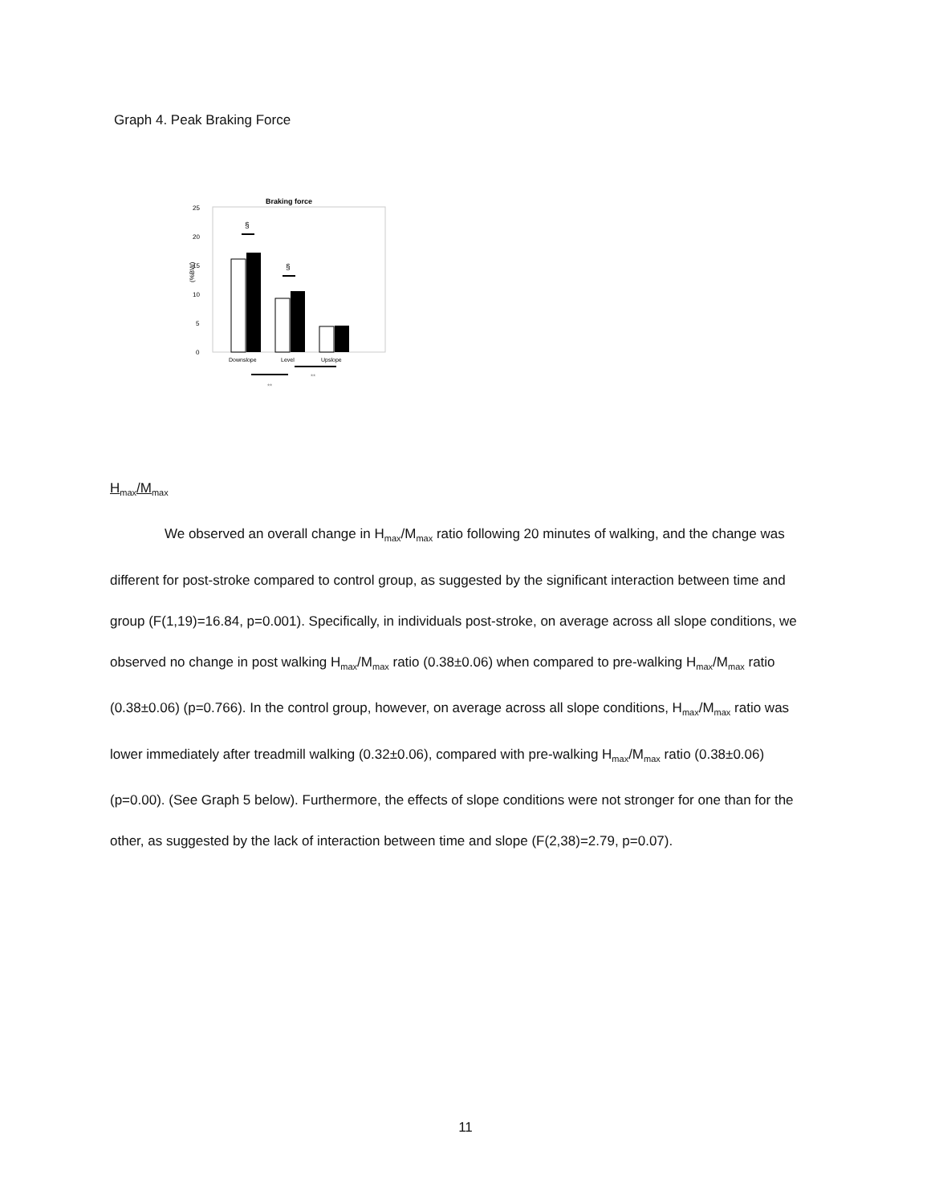Graph 4. Peak Braking Force
Braking force
25
20
15
10
5
0
(%BW)
§
§
Downslope
Level
Upslope
**
**
H<sub>max</sub>/M<sub>max</sub>
We observed an overall change in H<sub>max</sub>/M<sub>max</sub> ratio following 20 minutes of walking, and the change was different for post-stroke compared to control group, as suggested by the significant interaction between time and group (F(1,19)=16.84, p=0.001). Specifically, in individuals post-stroke, on average across all slope conditions, we observed no change in post walking H<sub>max</sub>/M<sub>max</sub> ratio (0.38±0.06) when compared to pre-walking H<sub>max</sub>/M<sub>max</sub> ratio (0.38±0.06) (p=0.766). In the control group, however, on average across all slope conditions, H<sub>max</sub>/M<sub>max</sub> ratio was lower immediately after treadmill walking (0.32±0.06), compared with pre-walking H<sub>max</sub>/M<sub>max</sub> ratio (0.38±0.06) (p=0.00). (See Graph 5 below). Furthermore, the effects of slope conditions were not stronger for one than for the other, as suggested by the lack of interaction between time and slope (F(2,38)=2.79, p=0.07).
11